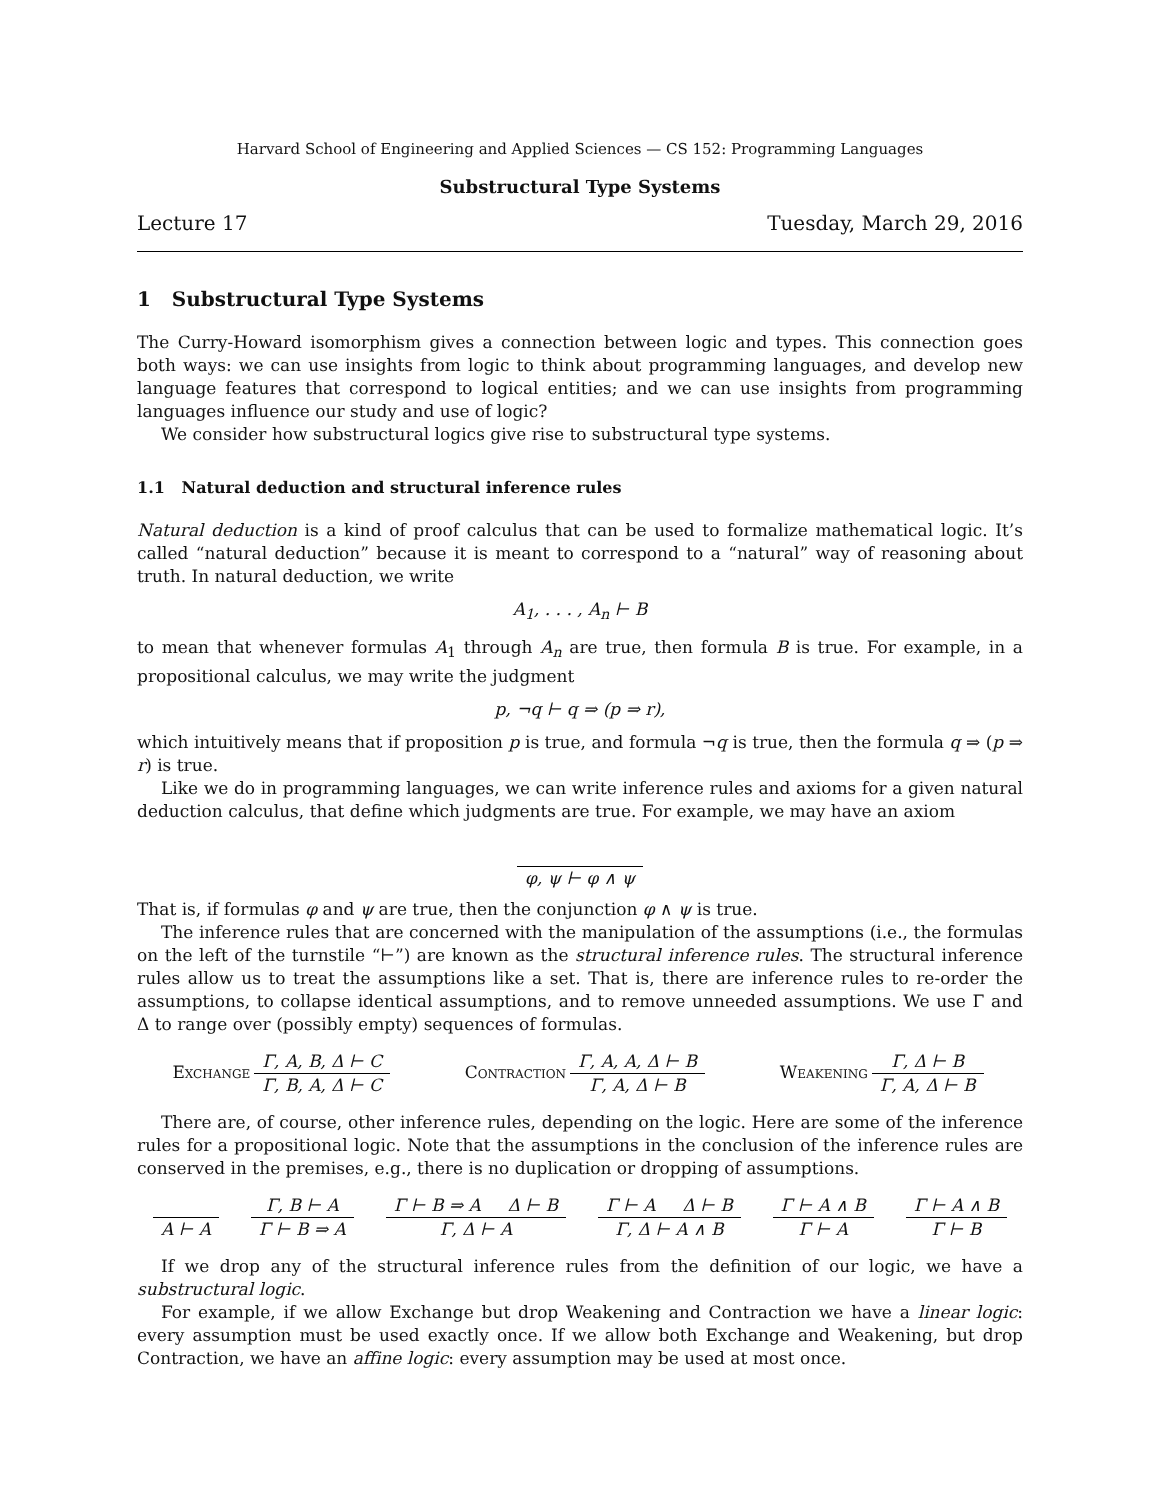Harvard School of Engineering and Applied Sciences — CS 152: Programming Languages
Substructural Type Systems
Lecture 17 Tuesday, March 29, 2016
1 Substructural Type Systems
The Curry-Howard isomorphism gives a connection between logic and types. This connection goes both ways: we can use insights from logic to think about programming languages, and develop new language features that correspond to logical entities; and we can use insights from programming languages influence our study and use of logic?
We consider how substructural logics give rise to substructural type systems.
1.1 Natural deduction and structural inference rules
Natural deduction is a kind of proof calculus that can be used to formalize mathematical logic. It’s called “natural deduction” because it is meant to correspond to a “natural” way of reasoning about truth. In natural deduction, we write
A<sub>1</sub>, . . . , A<sub>n</sub> ⊢ B
to mean that whenever formulas A<sub>1</sub> through A<sub>n</sub> are true, then formula B is true. For example, in a propositional calculus, we may write the judgment
p, ¬q ⊢ q ⇒ (p ⇒ r),
which intuitively means that if proposition p is true, and formula ¬q is true, then the formula q ⇒ (p ⇒ r) is true.
Like we do in programming languages, we can write inference rules and axioms for a given natural deduction calculus, that define which judgments are true. For example, we may have an axiom
φ, ψ ⊢ φ ∧ ψ
That is, if formulas φ and ψ are true, then the conjunction φ ∧ ψ is true.
The inference rules that are concerned with the manipulation of the assumptions (i.e., the formulas on the left of the turnstile “⊢”) are known as the structural inference rules. The structural inference rules allow us to treat the assumptions like a set. That is, there are inference rules to re-order the assumptions, to collapse identical assumptions, and to remove unneeded assumptions. We use Γ and Δ to range over (possibly empty) sequences of formulas.
Exchange Γ, A, B, Δ ⊢ C Γ, B, A, Δ ⊢ C
Contraction Γ, A, A, Δ ⊢ B Γ, A, Δ ⊢ B
Weakening Γ, Δ ⊢ B Γ, A, Δ ⊢ B
There are, of course, other inference rules, depending on the logic. Here are some of the inference rules for a propositional logic. Note that the assumptions in the conclusion of the inference rules are conserved in the premises, e.g., there is no duplication or dropping of assumptions.
A ⊢ A Γ, B ⊢ A Γ ⊢ B ⇒ A Γ ⊢ B ⇒ A Δ ⊢ B Γ, Δ ⊢ A Γ ⊢ A Δ ⊢ B Γ, Δ ⊢ A ∧ B Γ ⊢ A ∧ B Γ ⊢ A Γ ⊢ A ∧ B Γ ⊢ B
If we drop any of the structural inference rules from the definition of our logic, we have a substructural logic.
For example, if we allow Exchange but drop Weakening and Contraction we have a linear logic: every assumption must be used exactly once. If we allow both Exchange and Weakening, but drop Contraction, we have an affine logic: every assumption may be used at most once.